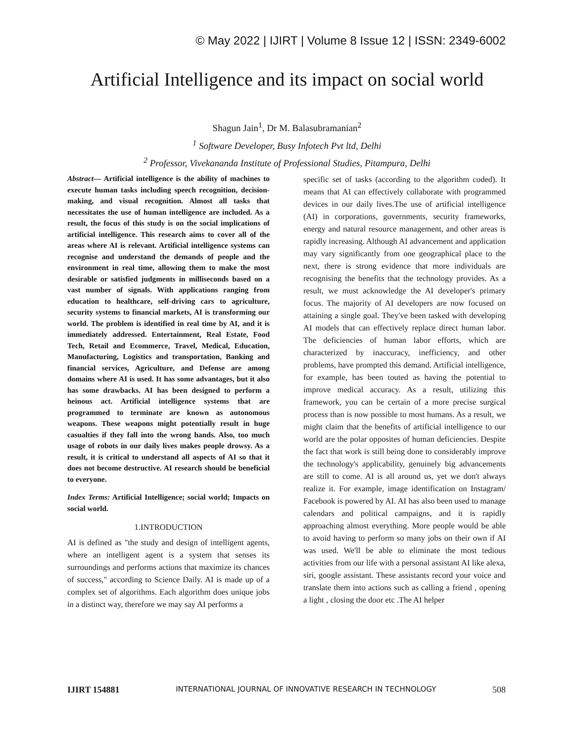© May 2022 | IJIRT | Volume 8 Issue 12 | ISSN: 2349-6002
Artificial Intelligence and its impact on social world
Shagun Jain<sup>1</sup>, Dr M. Balasubramanian<sup>2</sup>
<sup>1</sup> Software Developer, Busy Infotech Pvt ltd, Delhi
<sup>2</sup> Professor, Vivekananda Institute of Professional Studies, Pitampura, Delhi
Abstract— Artificial intelligence is the ability of machines to execute human tasks including speech recognition, decision-making, and visual recognition. Almost all tasks that necessitates the use of human intelligence are included. As a result, the focus of this study is on the social implications of artificial intelligence. This research aims to cover all of the areas where AI is relevant. Artificial intelligence systems can recognise and understand the demands of people and the environment in real time, allowing them to make the most desirable or satisfied judgments in milliseconds based on a vast number of signals. With applications ranging from education to healthcare, self-driving cars to agriculture, security systems to financial markets, AI is transforming our world. The problem is identified in real time by AI, and it is immediately addressed. Entertainment, Real Estate, Food Tech, Retail and Ecommerce, Travel, Medical, Education, Manufacturing, Logistics and transportation, Banking and financial services, Agriculture, and Defense are among domains where AI is used. It has some advantages, but it also has some drawbacks. AI has been designed to perform a heinous act. Artificial intelligence systems that are programmed to terminate are known as autonomous weapons. These weapons might potentially result in huge casualties if they fall into the wrong hands. Also, too much usage of robots in our daily lives makes people drowsy. As a result, it is critical to understand all aspects of AI so that it does not become destructive. AI research should be beneficial to everyone.
Index Terms: Artificial Intelligence; social world; Impacts on social world.
1.INTRODUCTION
AI is defined as "the study and design of intelligent agents, where an intelligent agent is a system that senses its surroundings and performs actions that maximize its chances of success," according to Science Daily. AI is made up of a complex set of algorithms. Each algorithm does unique jobs in a distinct way, therefore we may say AI performs a
specific set of tasks (according to the algorithm coded). It means that AI can effectively collaborate with programmed devices in our daily lives.The use of artificial intelligence (AI) in corporations, governments, security frameworks, energy and natural resource management, and other areas is rapidly increasing. Although AI advancement and application may vary significantly from one geographical place to the next, there is strong evidence that more individuals are recognising the benefits that the technology provides. As a result, we must acknowledge the AI developer's primary focus. The majority of AI developers are now focused on attaining a single goal. They've been tasked with developing AI models that can effectively replace direct human labor. The deficiencies of human labor efforts, which are characterized by inaccuracy, inefficiency, and other problems, have prompted this demand. Artificial intelligence, for example, has been touted as having the potential to improve medical accuracy. As a result, utilizing this framework, you can be certain of a more precise surgical process than is now possible to most humans. As a result, we might claim that the benefits of artificial intelligence to our world are the polar opposites of human deficiencies. Despite the fact that work is still being done to considerably improve the technology's applicability, genuinely big advancements are still to come. AI is all around us, yet we don't always realize it. For example, image identification on Instagram/ Facebook is powered by AI. AI has also been used to manage calendars and political campaigns, and it is rapidly approaching almost everything. More people would be able to avoid having to perform so many jobs on their own if AI was used. We'll be able to eliminate the most tedious activities from our life with a personal assistant AI like alexa, siri, google assistant. These assistants record your voice and translate them into actions such as calling a friend , opening a light , closing the door etc .The AI helper
IJIRT 154881 INTERNATIONAL JOURNAL OF INNOVATIVE RESEARCH IN TECHNOLOGY 508